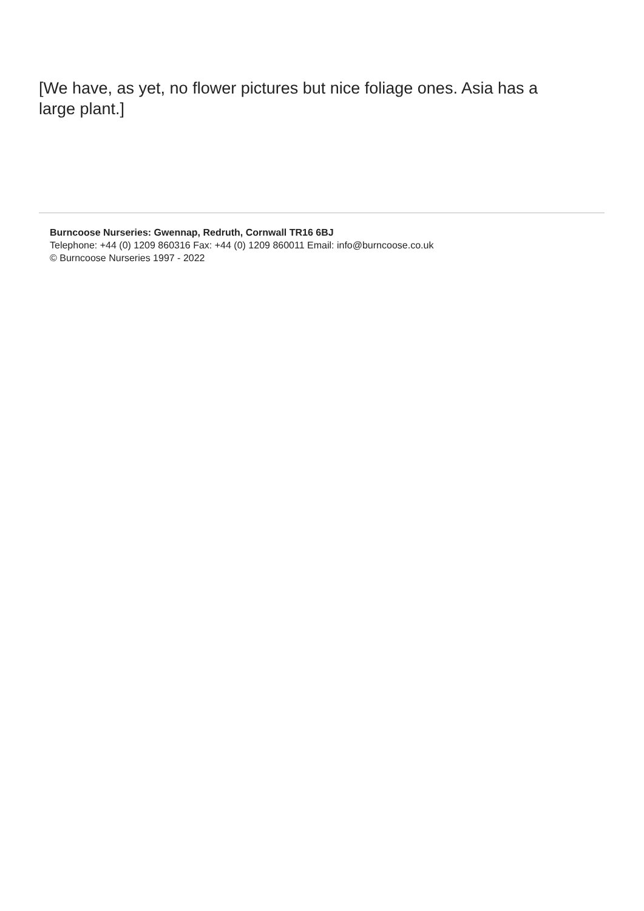[We have, as yet, no flower pictures but nice foliage ones. Asia has a large plant.]
Burncoose Nurseries: Gwennap, Redruth, Cornwall TR16 6BJ
Telephone: +44 (0) 1209 860316 Fax: +44 (0) 1209 860011 Email: info@burncoose.co.uk
© Burncoose Nurseries 1997 - 2022